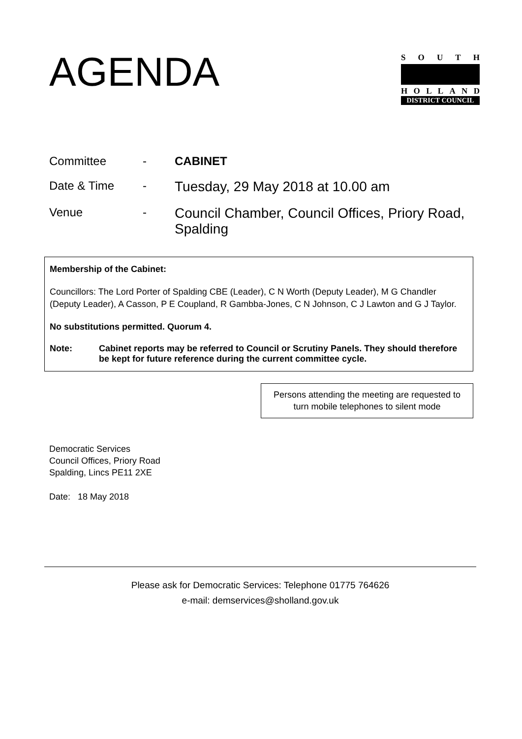AGENDA
SOUTH
HOLLAND
DISTRICT COUNCIL
| Committee | - | CABINET |
| Date & Time | - | Tuesday, 29 May 2018 at 10.00 am |
| Venue | - | Council Chamber, Council Offices, Priory Road, Spalding |
Membership of the Cabinet:
Councillors: The Lord Porter of Spalding CBE (Leader), C N Worth (Deputy Leader), M G Chandler (Deputy Leader), A Casson, P E Coupland, R Gambba-Jones, C N Johnson, C J Lawton and G J Taylor.
No substitutions permitted. Quorum 4.
Note: Cabinet reports may be referred to Council or Scrutiny Panels. They should therefore be kept for future reference during the current committee cycle.
Persons attending the meeting are requested to turn mobile telephones to silent mode
Democratic Services
Council Offices, Priory Road
Spalding, Lincs PE11 2XE
Date: 18 May 2018
Please ask for Democratic Services: Telephone 01775 764626
e-mail: demservices@sholland.gov.uk